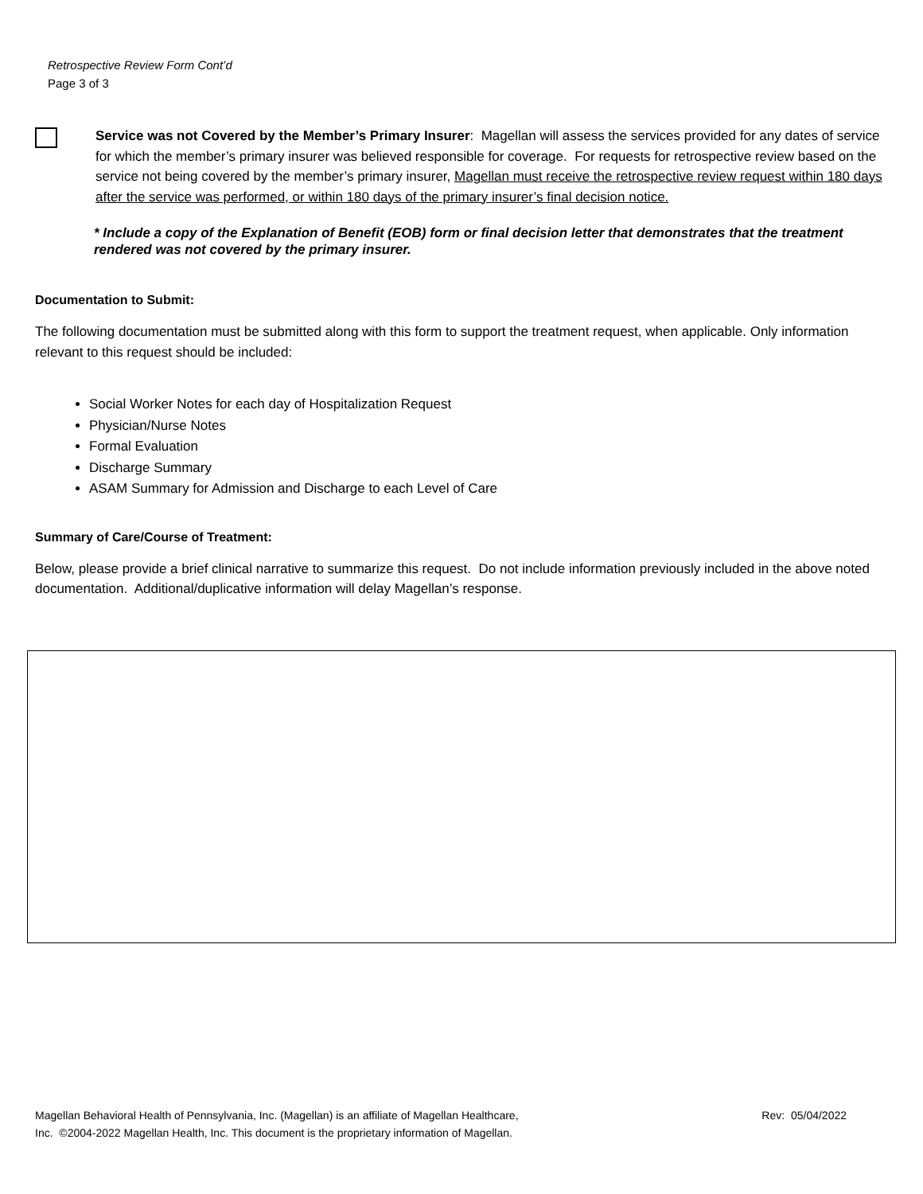Retrospective Review Form Cont’d
Page 3 of 3
Service was not Covered by the Member’s Primary Insurer: Magellan will assess the services provided for any dates of service for which the member’s primary insurer was believed responsible for coverage. For requests for retrospective review based on the service not being covered by the member’s primary insurer, Magellan must receive the retrospective review request within 180 days after the service was performed, or within 180 days of the primary insurer’s final decision notice.
* Include a copy of the Explanation of Benefit (EOB) form or final decision letter that demonstrates that the treatment rendered was not covered by the primary insurer.
Documentation to Submit:
The following documentation must be submitted along with this form to support the treatment request, when applicable. Only information relevant to this request should be included:
Social Worker Notes for each day of Hospitalization Request
Physician/Nurse Notes
Formal Evaluation
Discharge Summary
ASAM Summary for Admission and Discharge to each Level of Care
Summary of Care/Course of Treatment:
Below, please provide a brief clinical narrative to summarize this request. Do not include information previously included in the above noted documentation. Additional/duplicative information will delay Magellan’s response.
Magellan Behavioral Health of Pennsylvania, Inc. (Magellan) is an affiliate of Magellan Healthcare,
Inc. ©2004-2022 Magellan Health, Inc. This document is the proprietary information of Magellan.
Rev: 05/04/2022